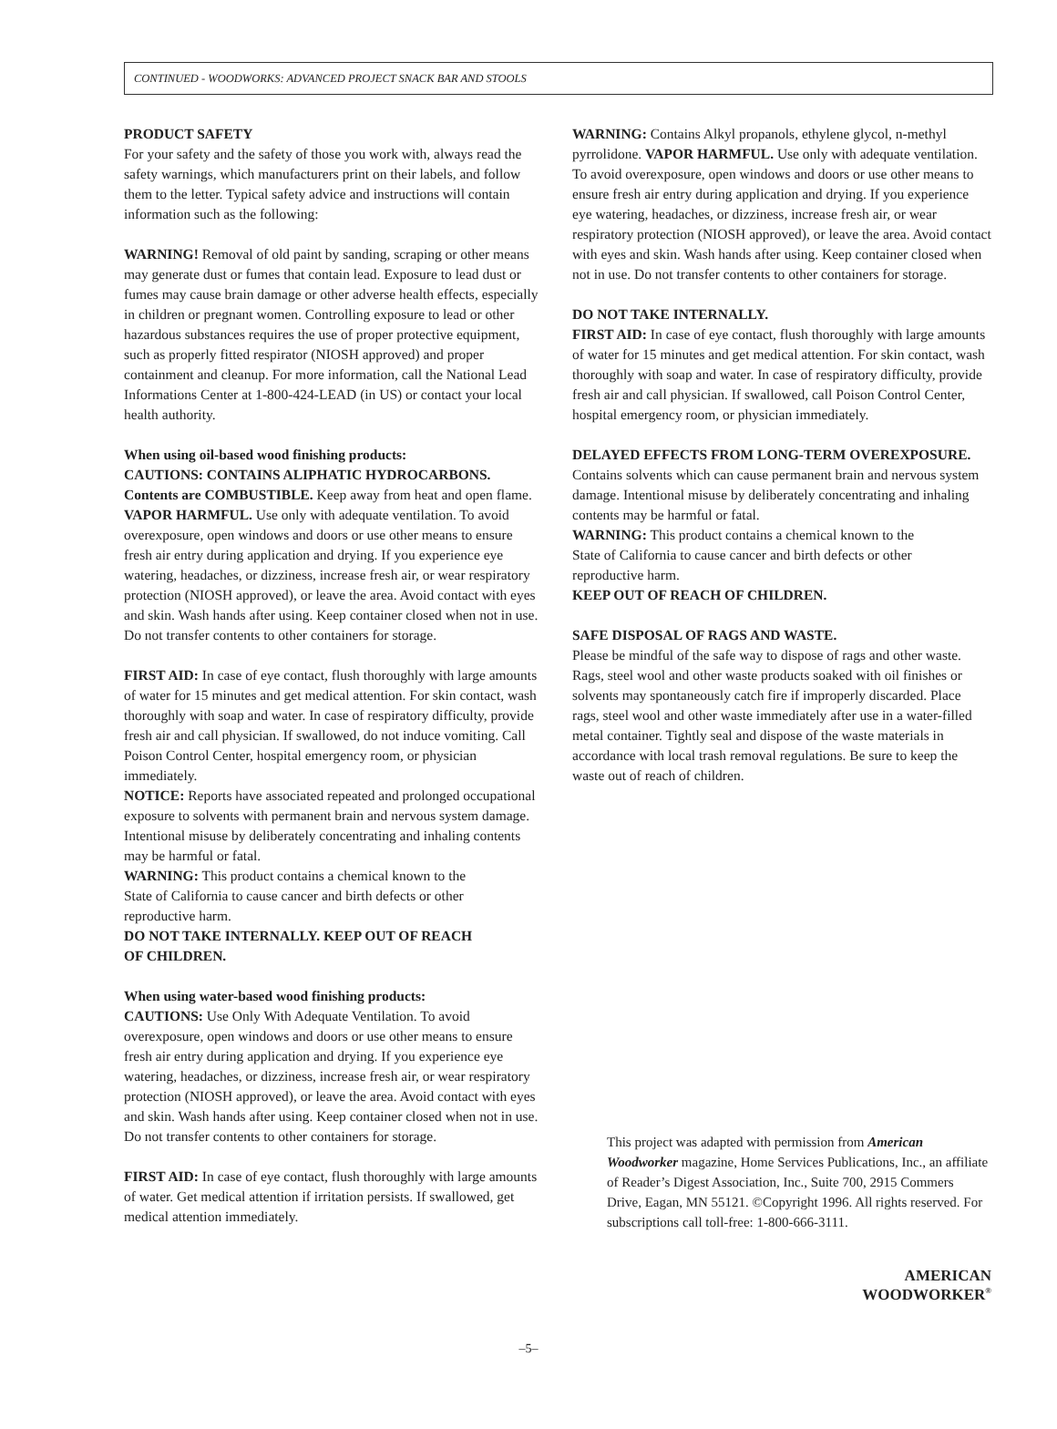CONTINUED - WOODWORKS: ADVANCED PROJECT SNACK BAR AND STOOLS
PRODUCT SAFETY
For your safety and the safety of those you work with, always read the safety warnings, which manufacturers print on their labels, and follow them to the letter. Typical safety advice and instructions will contain information such as the following:
WARNING! Removal of old paint by sanding, scraping or other means may generate dust or fumes that contain lead. Exposure to lead dust or fumes may cause brain damage or other adverse health effects, especially in children or pregnant women. Controlling exposure to lead or other hazardous substances requires the use of proper protective equipment, such as properly fitted respirator (NIOSH approved) and proper containment and cleanup. For more information, call the National Lead Informations Center at 1-800-424-LEAD (in US) or contact your local health authority.
When using oil-based wood finishing products:
CAUTIONS: CONTAINS ALIPHATIC HYDROCARBONS. Contents are COMBUSTIBLE. Keep away from heat and open flame. VAPOR HARMFUL. Use only with adequate ventilation. To avoid overexposure, open windows and doors or use other means to ensure fresh air entry during application and drying. If you experience eye watering, headaches, or dizziness, increase fresh air, or wear respiratory protection (NIOSH approved), or leave the area. Avoid contact with eyes and skin. Wash hands after using. Keep container closed when not in use. Do not transfer contents to other containers for storage.
FIRST AID: In case of eye contact, flush thoroughly with large amounts of water for 15 minutes and get medical attention. For skin contact, wash thoroughly with soap and water. In case of respiratory difficulty, provide fresh air and call physician. If swallowed, do not induce vomiting. Call Poison Control Center, hospital emergency room, or physician immediately.
NOTICE: Reports have associated repeated and prolonged occupational exposure to solvents with permanent brain and nervous system damage. Intentional misuse by deliberately concentrating and inhaling contents may be harmful or fatal.
WARNING: This product contains a chemical known to the
State of California to cause cancer and birth defects or other
reproductive harm.
DO NOT TAKE INTERNALLY. KEEP OUT OF REACH
OF CHILDREN.
When using water-based wood finishing products:
CAUTIONS: Use Only With Adequate Ventilation. To avoid overexposure, open windows and doors or use other means to ensure fresh air entry during application and drying. If you experience eye watering, headaches, or dizziness, increase fresh air, or wear respiratory protection (NIOSH approved), or leave the area. Avoid contact with eyes and skin. Wash hands after using. Keep container closed when not in use. Do not transfer contents to other containers for storage.
FIRST AID: In case of eye contact, flush thoroughly with large amounts of water. Get medical attention if irritation persists. If swallowed, get medical attention immediately.
WARNING: Contains Alkyl propanols, ethylene glycol, n-methyl pyrrolidone. VAPOR HARMFUL. Use only with adequate ventilation. To avoid overexposure, open windows and doors or use other means to ensure fresh air entry during application and drying. If you experience eye watering, headaches, or dizziness, increase fresh air, or wear respiratory protection (NIOSH approved), or leave the area. Avoid contact with eyes and skin. Wash hands after using. Keep container closed when not in use. Do not transfer contents to other containers for storage.
DO NOT TAKE INTERNALLY.
FIRST AID: In case of eye contact, flush thoroughly with large amounts of water for 15 minutes and get medical attention. For skin contact, wash thoroughly with soap and water. In case of respiratory difficulty, provide fresh air and call physician. If swallowed, call Poison Control Center, hospital emergency room, or physician immediately.
DELAYED EFFECTS FROM LONG-TERM OVEREXPOSURE.
Contains solvents which can cause permanent brain and nervous system damage. Intentional misuse by deliberately concentrating and inhaling contents may be harmful or fatal.
WARNING: This product contains a chemical known to the
State of California to cause cancer and birth defects or other
reproductive harm.
KEEP OUT OF REACH OF CHILDREN.
SAFE DISPOSAL OF RAGS AND WASTE.
Please be mindful of the safe way to dispose of rags and other waste. Rags, steel wool and other waste products soaked with oil finishes or solvents may spontaneously catch fire if improperly discarded. Place rags, steel wool and other waste immediately after use in a water-filled metal container. Tightly seal and dispose of the waste materials in accordance with local trash removal regulations. Be sure to keep the waste out of reach of children.
This project was adapted with permission from American Woodworker magazine, Home Services Publications, Inc., an affiliate of Reader’s Digest Association, Inc., Suite 700, 2915 Commers Drive, Eagan, MN 55121. ©Copyright 1996. All rights reserved. For subscriptions call toll-free: 1-800-666-3111.
AMERICAN
WOODWORKER<sup>®</sup>
–5–